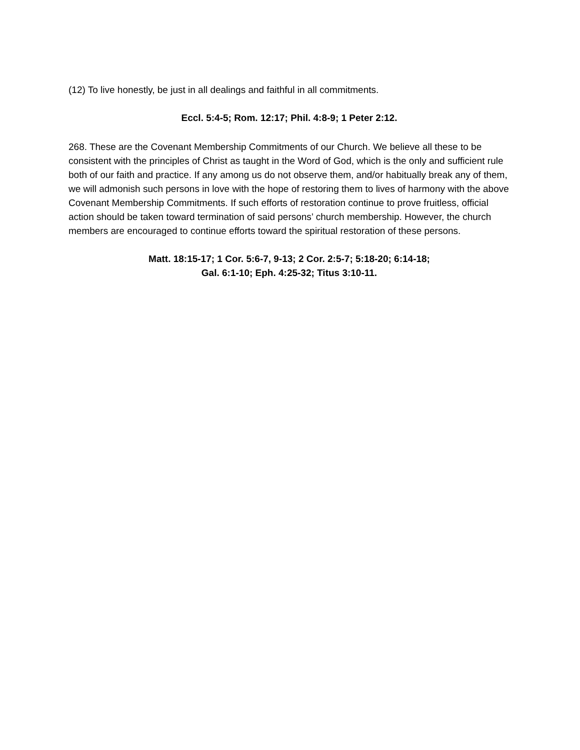(12) To live honestly, be just in all dealings and faithful in all commitments.
Eccl. 5:4-5; Rom. 12:17; Phil. 4:8-9; 1 Peter 2:12.
268. These are the Covenant Membership Commitments of our Church. We believe all these to be consistent with the principles of Christ as taught in the Word of God, which is the only and sufficient rule both of our faith and practice. If any among us do not observe them, and/or habitually break any of them, we will admonish such persons in love with the hope of restoring them to lives of harmony with the above Covenant Membership Commitments. If such efforts of restoration continue to prove fruitless, official action should be taken toward termination of said persons’ church membership. However, the church members are encouraged to continue efforts toward the spiritual restoration of these persons.
Matt. 18:15-17; 1 Cor. 5:6-7, 9-13; 2 Cor. 2:5-7; 5:18-20; 6:14-18; Gal. 6:1-10; Eph. 4:25-32; Titus 3:10-11.